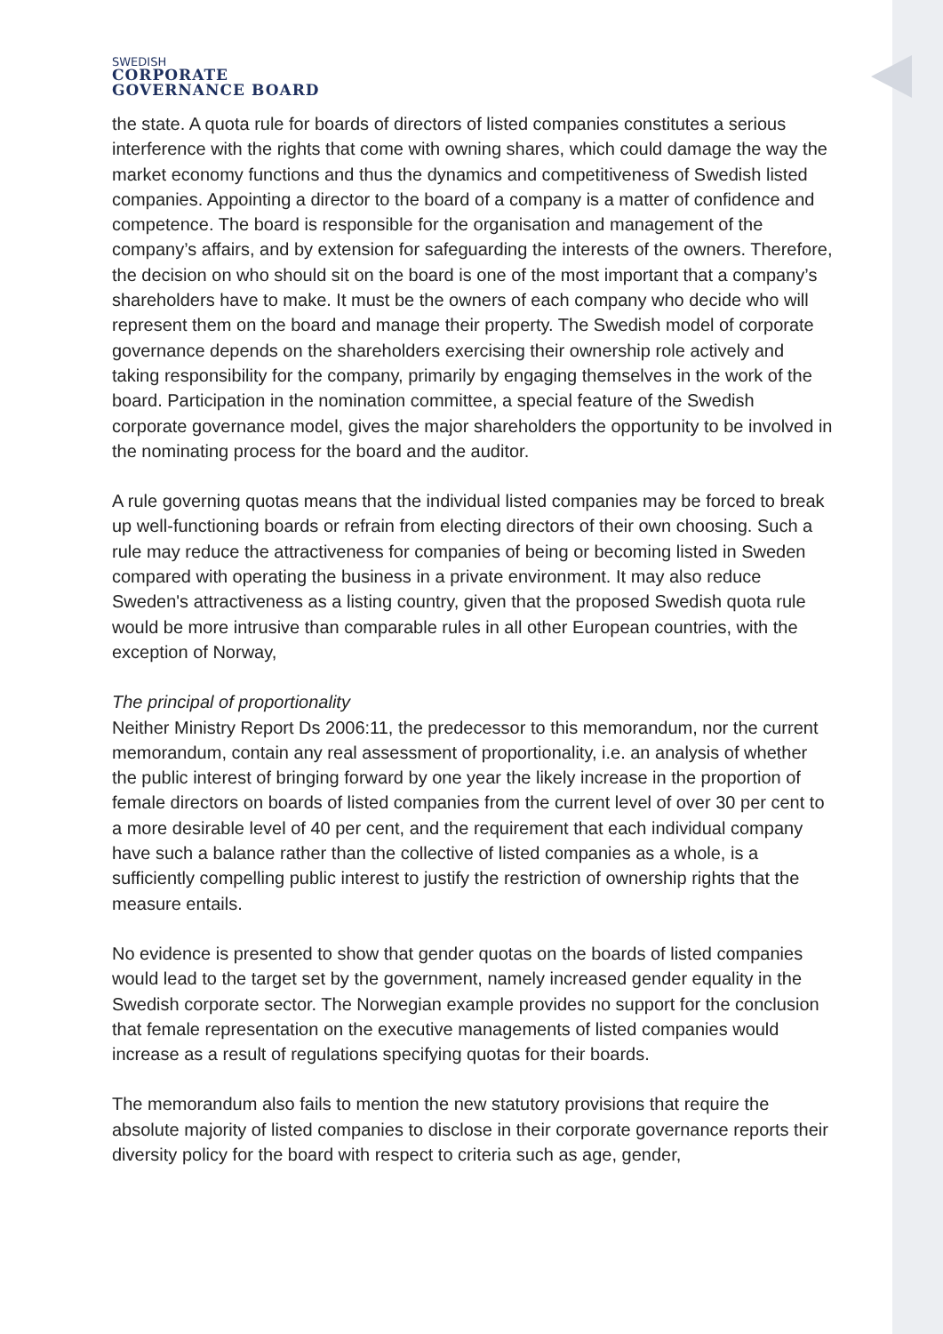SWEDISH
CORPORATE
GOVERNANCE BOARD
the state. A quota rule for boards of directors of listed companies constitutes a serious interference with the rights that come with owning shares, which could damage the way the market economy functions and thus the dynamics and competitiveness of Swedish listed companies. Appointing a director to the board of a company is a matter of confidence and competence. The board is responsible for the organisation and management of the company’s affairs, and by extension for safeguarding the interests of the owners. Therefore, the decision on who should sit on the board is one of the most important that a company’s shareholders have to make. It must be the owners of each company who decide who will represent them on the board and manage their property. The Swedish model of corporate governance depends on the shareholders exercising their ownership role actively and taking responsibility for the company, primarily by engaging themselves in the work of the board. Participation in the nomination committee, a special feature of the Swedish corporate governance model, gives the major shareholders the opportunity to be involved in the nominating process for the board and the auditor.
A rule governing quotas means that the individual listed companies may be forced to break up well-functioning boards or refrain from electing directors of their own choosing. Such a rule may reduce the attractiveness for companies of being or becoming listed in Sweden compared with operating the business in a private environment. It may also reduce Sweden's attractiveness as a listing country, given that the proposed Swedish quota rule would be more intrusive than comparable rules in all other European countries, with the exception of Norway,
The principal of proportionality
Neither Ministry Report Ds 2006:11, the predecessor to this memorandum, nor the current memorandum, contain any real assessment of proportionality, i.e. an analysis of whether the public interest of bringing forward by one year the likely increase in the proportion of female directors on boards of listed companies from the current level of over 30 per cent to a more desirable level of 40 per cent, and the requirement that each individual company have such a balance rather than the collective of listed companies as a whole, is a sufficiently compelling public interest to justify the restriction of ownership rights that the measure entails.
No evidence is presented to show that gender quotas on the boards of listed companies would lead to the target set by the government, namely increased gender equality in the Swedish corporate sector. The Norwegian example provides no support for the conclusion that female representation on the executive managements of listed companies would increase as a result of regulations specifying quotas for their boards.
The memorandum also fails to mention the new statutory provisions that require the absolute majority of listed companies to disclose in their corporate governance reports their diversity policy for the board with respect to criteria such as age, gender,